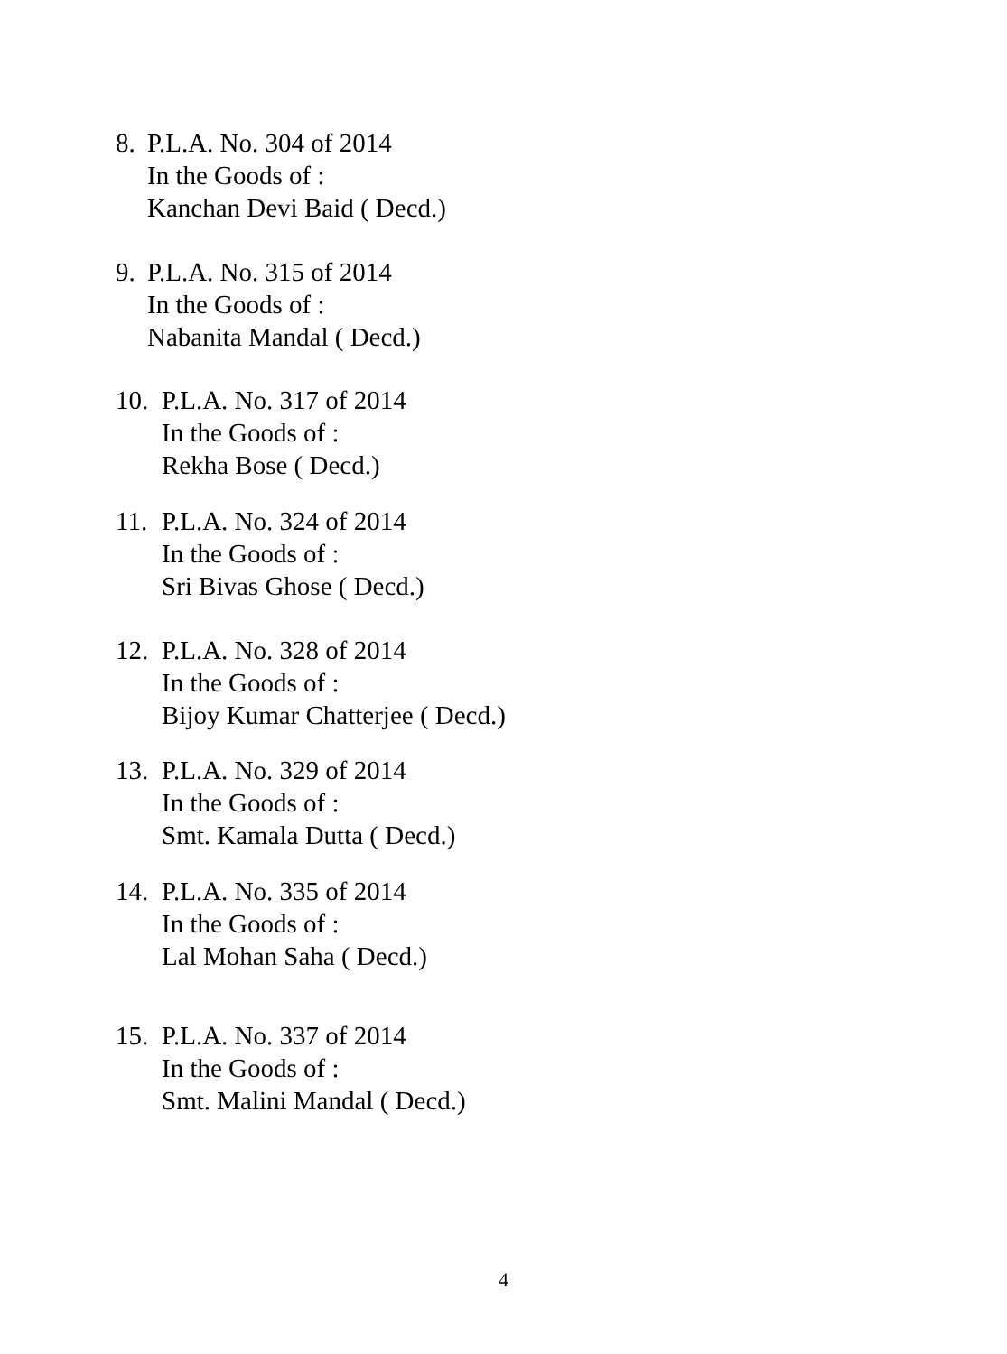8. P.L.A. No. 304 of 2014
In the Goods of :
Kanchan Devi Baid ( Decd.)
9. P.L.A. No. 315 of 2014
In the Goods of :
Nabanita Mandal ( Decd.)
10.
P.L.A. No. 317 of 2014
In the Goods of :
Rekha Bose ( Decd.)
11.
P.L.A. No. 324 of 2014
In the Goods of :
Sri Bivas Ghose ( Decd.)
12.
P.L.A. No. 328 of 2014
In the Goods of :
Bijoy Kumar Chatterjee ( Decd.)
13.
P.L.A. No. 329 of 2014
In the Goods of :
Smt. Kamala Dutta ( Decd.)
14.
P.L.A. No. 335 of 2014
In the Goods of :
Lal Mohan Saha ( Decd.)
15.
P.L.A. No. 337 of 2014
In the Goods of :
Smt. Malini Mandal ( Decd.)
4